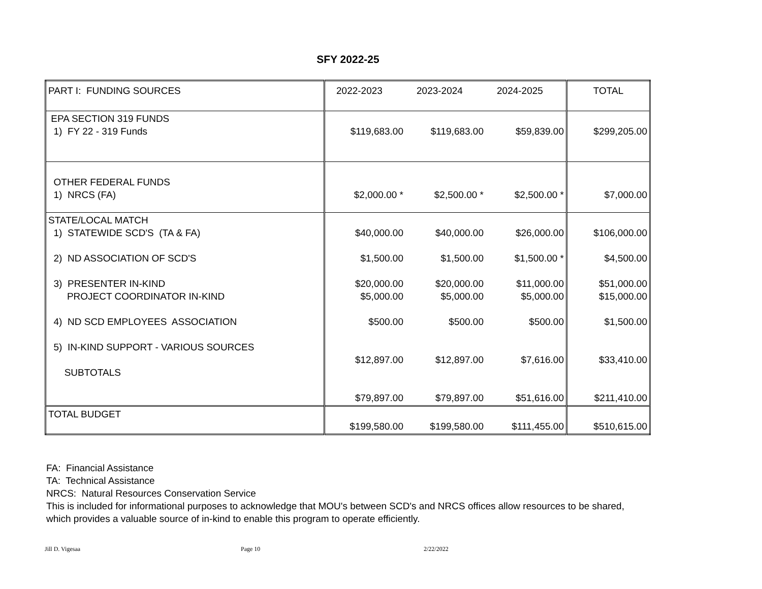SFY 2022-25
| PART I: FUNDING SOURCES | 2022-2023 | 2023-2024 | 2024-2025 | TOTAL |
| EPA SECTION 319 FUNDS 1) FY 22 - 319 Funds | $119,683.00 | $119,683.00 | $59,839.00 | $299,205.00 |
| OTHER FEDERAL FUNDS 1) NRCS (FA) | $2,000.00 * | $2,500.00 * | $2,500.00 * | $7,000.00 |
| STATE/LOCAL MATCH 1) STATEWIDE SCD'S (TA & FA) 2) ND ASSOCIATION OF SCD'S 3) PRESENTER IN-KIND PROJECT COORDINATOR IN-KIND 4) ND SCD EMPLOYEES ASSOCIATION 5) IN-KIND SUPPORT - VARIOUS SOURCES SUBTOTALS | $40,000.00 $1,500.00 $20,000.00 $5,000.00 $500.00 $12,897.00 $79,897.00 | $40,000.00 $1,500.00 $20,000.00 $5,000.00 $500.00 $12,897.00 $79,897.00 | $26,000.00 $1,500.00 * $11,000.00 $5,000.00 $500.00 $7,616.00 $51,616.00 | $106,000.00 $4,500.00 $51,000.00 $15,000.00 $1,500.00 $33,410.00 $211,410.00 |
| TOTAL BUDGET | $199,580.00 | $199,580.00 | $111,455.00 | $510,615.00 |
FA: Financial Assistance
TA: Technical Assistance
NRCS: Natural Resources Conservation Service
This is included for informational purposes to acknowledge that MOU's between SCD's and NRCS offices allow resources to be shared, which provides a valuable source of in-kind to enable this program to operate efficiently.
Jill D. Vigesaa Page 10 2/22/2022